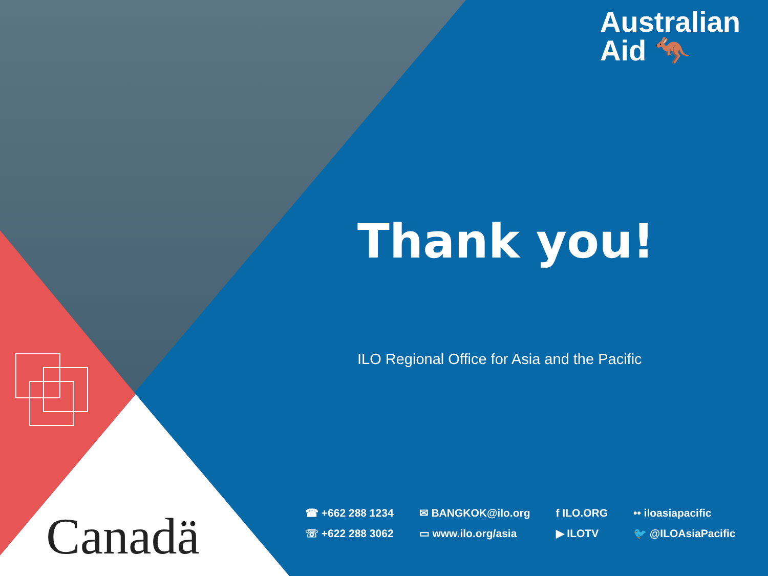Australian
Aid 🦘
Thank you!
ILO Regional Office for Asia and the Pacific
Canadä
☎ +662 288 1234
☏ +622 288 3062
✉ BANGKOK@ilo.org
▭ www.ilo.org/asia
f ILO.ORG
▶ ILOTV
•• iloasiapacific
🐦 @ILOAsiaPacific